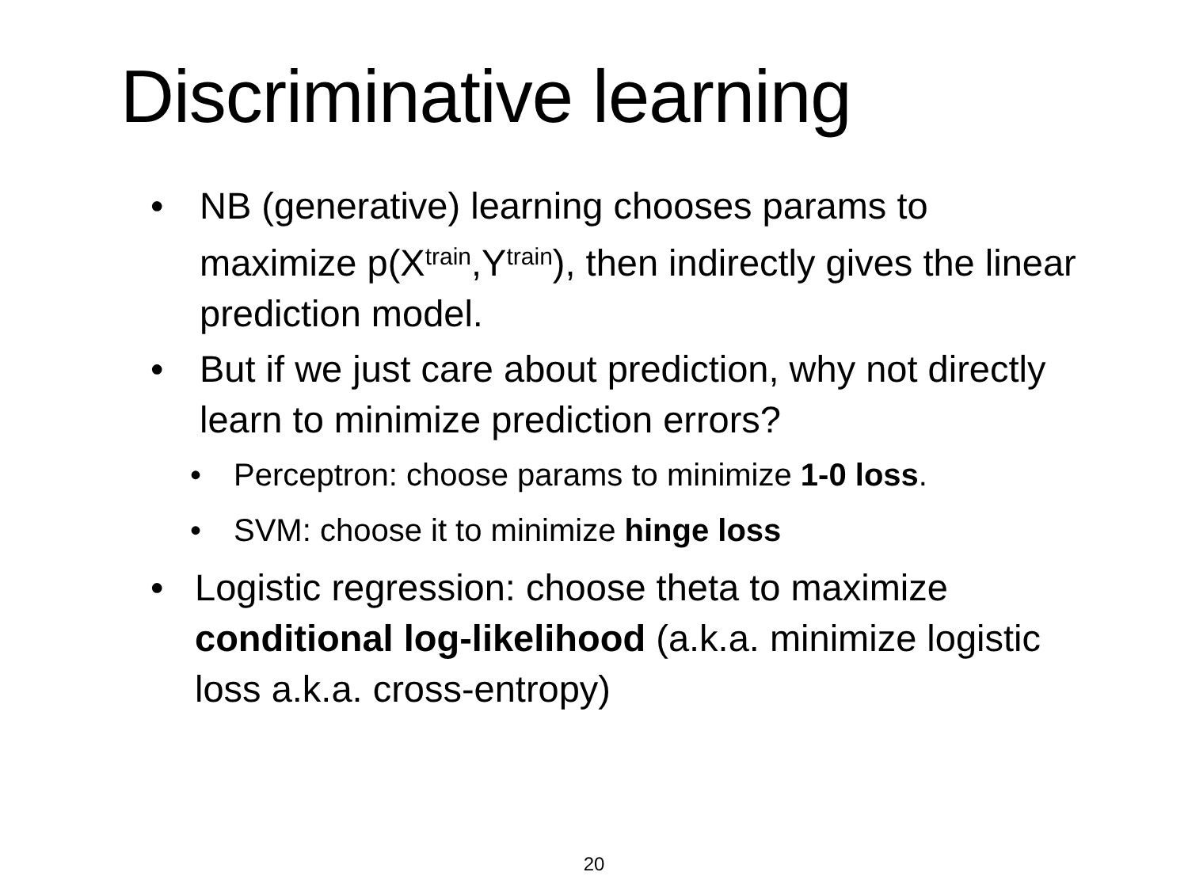Discriminative learning
• NB (generative) learning chooses params to maximize p(X<sup>train</sup>,Y<sup>train</sup>), then indirectly gives the linear prediction model.
• But if we just care about prediction, why not directly learn to minimize prediction errors?
• Perceptron: choose params to minimize 1-0 loss.
• SVM: choose it to minimize hinge loss
• Logistic regression: choose theta to maximize conditional log-likelihood (a.k.a. minimize logistic loss a.k.a. cross-entropy)
20